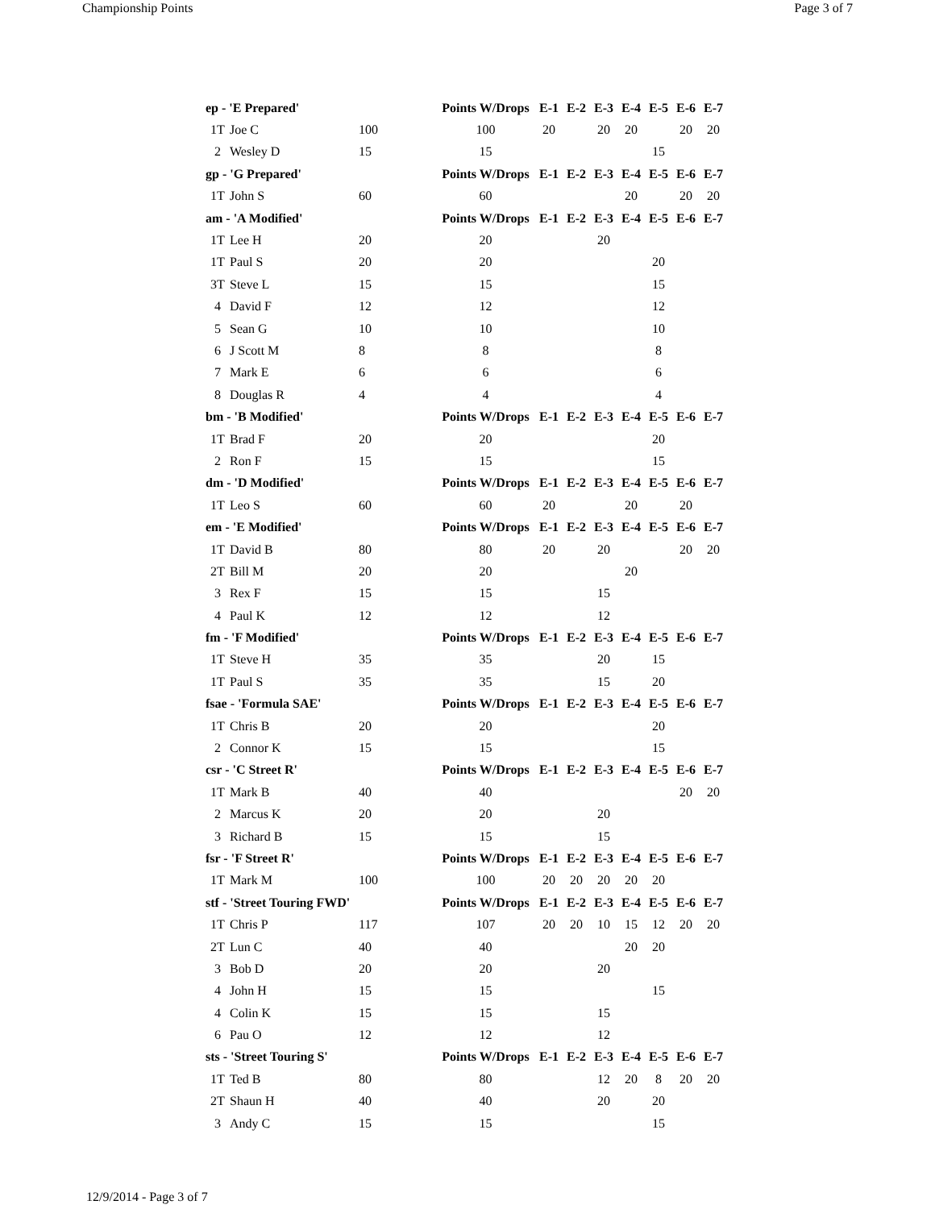Championship Points Page 3 of 7
| ep - 'E Prepared' | | | Points W/Drops | E-1 | E-2 | E-3 | E-4 | E-5 | E-6 | E-7 |
| 1T | Joe C | 100 | 100 | 20 | | 20 | 20 | | 20 | 20 |
| 2 | Wesley D | 15 | 15 | | | | | 15 | | |
| gp - 'G Prepared' | | | Points W/Drops | E-1 | E-2 | E-3 | E-4 | E-5 | E-6 | E-7 |
| 1T | John S | 60 | 60 | | | | 20 | | 20 | 20 |
| am - 'A Modified' | | | Points W/Drops | E-1 | E-2 | E-3 | E-4 | E-5 | E-6 | E-7 |
| 1T | Lee H | 20 | 20 | | | 20 | | | | |
| 1T | Paul S | 20 | 20 | | | | | 20 | | |
| 3T | Steve L | 15 | 15 | | | | | 15 | | |
| 4 | David F | 12 | 12 | | | | | 12 | | |
| 5 | Sean G | 10 | 10 | | | | | 10 | | |
| 6 | J Scott M | 8 | 8 | | | | | 8 | | |
| 7 | Mark E | 6 | 6 | | | | | 6 | | |
| 8 | Douglas R | 4 | 4 | | | | | 4 | | |
| bm - 'B Modified' | | | Points W/Drops | E-1 | E-2 | E-3 | E-4 | E-5 | E-6 | E-7 |
| 1T | Brad F | 20 | 20 | | | | | 20 | | |
| 2 | Ron F | 15 | 15 | | | | | 15 | | |
| dm - 'D Modified' | | | Points W/Drops | E-1 | E-2 | E-3 | E-4 | E-5 | E-6 | E-7 |
| 1T | Leo S | 60 | 60 | 20 | | | 20 | | 20 | |
| em - 'E Modified' | | | Points W/Drops | E-1 | E-2 | E-3 | E-4 | E-5 | E-6 | E-7 |
| 1T | David B | 80 | 80 | 20 | | 20 | | | 20 | 20 |
| 2T | Bill M | 20 | 20 | | | | 20 | | | |
| 3 | Rex F | 15 | 15 | | | 15 | | | | |
| 4 | Paul K | 12 | 12 | | | 12 | | | | |
| fm - 'F Modified' | | | Points W/Drops | E-1 | E-2 | E-3 | E-4 | E-5 | E-6 | E-7 |
| 1T | Steve H | 35 | 35 | | | 20 | | 15 | | |
| 1T | Paul S | 35 | 35 | | | 15 | | 20 | | |
| fsae - 'Formula SAE' | | | Points W/Drops | E-1 | E-2 | E-3 | E-4 | E-5 | E-6 | E-7 |
| 1T | Chris B | 20 | 20 | | | | | 20 | | |
| 2 | Connor K | 15 | 15 | | | | | 15 | | |
| csr - 'C Street R' | | | Points W/Drops | E-1 | E-2 | E-3 | E-4 | E-5 | E-6 | E-7 |
| 1T | Mark B | 40 | 40 | | | | | | 20 | 20 |
| 2 | Marcus K | 20 | 20 | | | 20 | | | | |
| 3 | Richard B | 15 | 15 | | | 15 | | | | |
| fsr - 'F Street R' | | | Points W/Drops | E-1 | E-2 | E-3 | E-4 | E-5 | E-6 | E-7 |
| 1T | Mark M | 100 | 100 | 20 | 20 | 20 | 20 | 20 | | |
| stf - 'Street Touring FWD' | | | Points W/Drops | E-1 | E-2 | E-3 | E-4 | E-5 | E-6 | E-7 |
| 1T | Chris P | 117 | 107 | 20 | 20 | 10 | 15 | 12 | 20 | 20 |
| 2T | Lun C | 40 | 40 | | | | 20 | 20 | | |
| 3 | Bob D | 20 | 20 | | | 20 | | | | |
| 4 | John H | 15 | 15 | | | | | 15 | | |
| 4 | Colin K | 15 | 15 | | | 15 | | | | |
| 6 | Pau O | 12 | 12 | | | 12 | | | | |
| sts - 'Street Touring S' | | | Points W/Drops | E-1 | E-2 | E-3 | E-4 | E-5 | E-6 | E-7 |
| 1T | Ted B | 80 | 80 | | | 12 | 20 | 8 | 20 | 20 |
| 2T | Shaun H | 40 | 40 | | | 20 | | 20 | | |
| 3 | Andy C | 15 | 15 | | | | | 15 | | |
12/9/2014 - Page 3 of 7